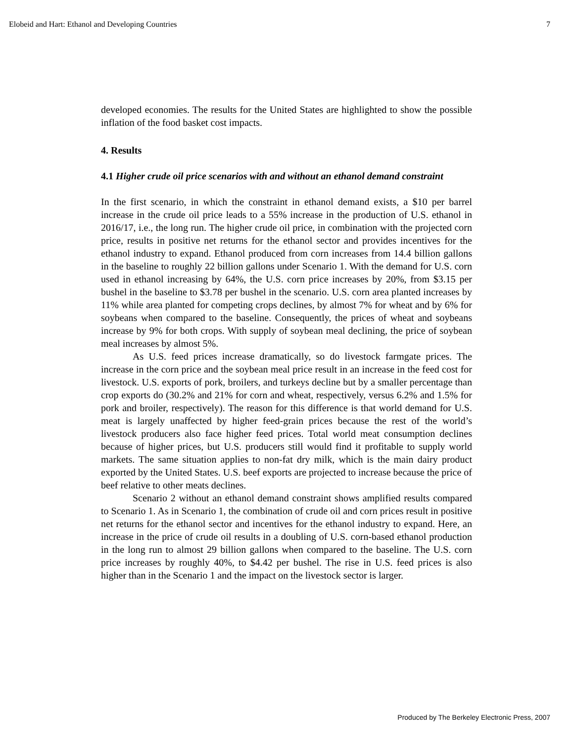Elobeid and Hart: Ethanol and Developing Countries 7
developed economies. The results for the United States are highlighted to show the possible inflation of the food basket cost impacts.
4. Results
4.1 Higher crude oil price scenarios with and without an ethanol demand constraint
In the first scenario, in which the constraint in ethanol demand exists, a $10 per barrel increase in the crude oil price leads to a 55% increase in the production of U.S. ethanol in 2016/17, i.e., the long run. The higher crude oil price, in combination with the projected corn price, results in positive net returns for the ethanol sector and provides incentives for the ethanol industry to expand. Ethanol produced from corn increases from 14.4 billion gallons in the baseline to roughly 22 billion gallons under Scenario 1. With the demand for U.S. corn used in ethanol increasing by 64%, the U.S. corn price increases by 20%, from $3.15 per bushel in the baseline to $3.78 per bushel in the scenario. U.S. corn area planted increases by 11% while area planted for competing crops declines, by almost 7% for wheat and by 6% for soybeans when compared to the baseline. Consequently, the prices of wheat and soybeans increase by 9% for both crops. With supply of soybean meal declining, the price of soybean meal increases by almost 5%.
As U.S. feed prices increase dramatically, so do livestock farmgate prices. The increase in the corn price and the soybean meal price result in an increase in the feed cost for livestock. U.S. exports of pork, broilers, and turkeys decline but by a smaller percentage than crop exports do (30.2% and 21% for corn and wheat, respectively, versus 6.2% and 1.5% for pork and broiler, respectively). The reason for this difference is that world demand for U.S. meat is largely unaffected by higher feed-grain prices because the rest of the world’s livestock producers also face higher feed prices. Total world meat consumption declines because of higher prices, but U.S. producers still would find it profitable to supply world markets. The same situation applies to non-fat dry milk, which is the main dairy product exported by the United States. U.S. beef exports are projected to increase because the price of beef relative to other meats declines.
Scenario 2 without an ethanol demand constraint shows amplified results compared to Scenario 1. As in Scenario 1, the combination of crude oil and corn prices result in positive net returns for the ethanol sector and incentives for the ethanol industry to expand. Here, an increase in the price of crude oil results in a doubling of U.S. corn-based ethanol production in the long run to almost 29 billion gallons when compared to the baseline. The U.S. corn price increases by roughly 40%, to $4.42 per bushel. The rise in U.S. feed prices is also higher than in the Scenario 1 and the impact on the livestock sector is larger.
Produced by The Berkeley Electronic Press, 2007